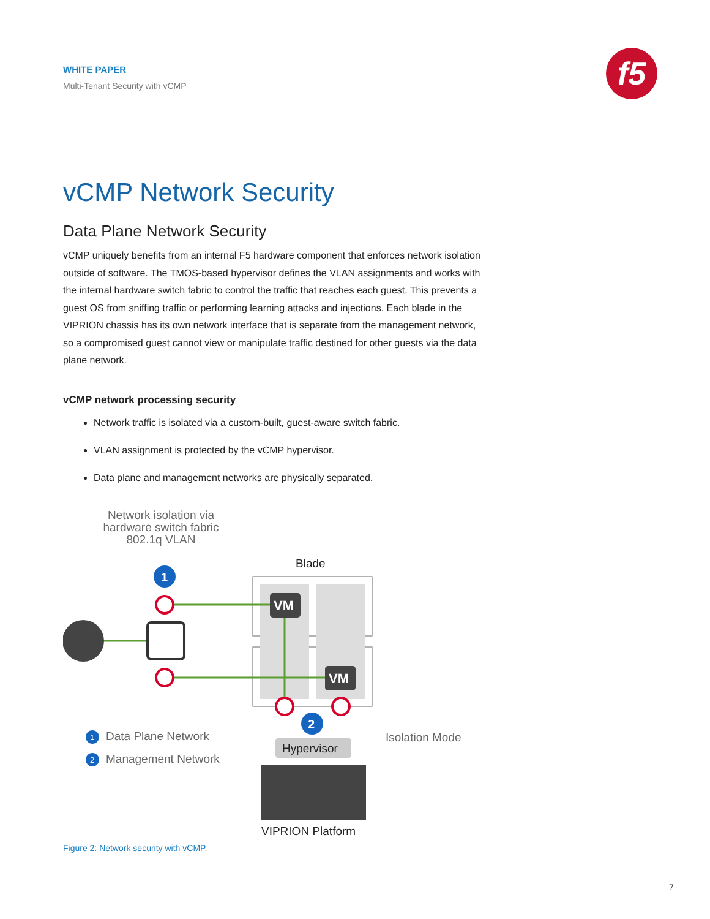WHITE PAPER
Multi-Tenant Security with vCMP
f5
vCMP Network Security
Data Plane Network Security
vCMP uniquely benefits from an internal F5 hardware component that enforces network isolation outside of software. The TMOS-based hypervisor defines the VLAN assignments and works with the internal hardware switch fabric to control the traffic that reaches each guest. This prevents a guest OS from sniffing traffic or performing learning attacks and injections. Each blade in the VIPRION chassis has its own network interface that is separate from the management network, so a compromised guest cannot view or manipulate traffic destined for other guests via the data plane network.
vCMP network processing security
Network traffic is isolated via a custom-built, guest-aware switch fabric.
VLAN assignment is protected by the vCMP hypervisor.
Data plane and management networks are physically separated.
VM
VM
1
2
1
2
Network isolation via hardware switch fabric 802.1q VLAN
Blade
Data Plane Network
Management Network
Hypervisor
Isolation Mode
VIPRION Platform
Figure 2: Network security with vCMP.
7